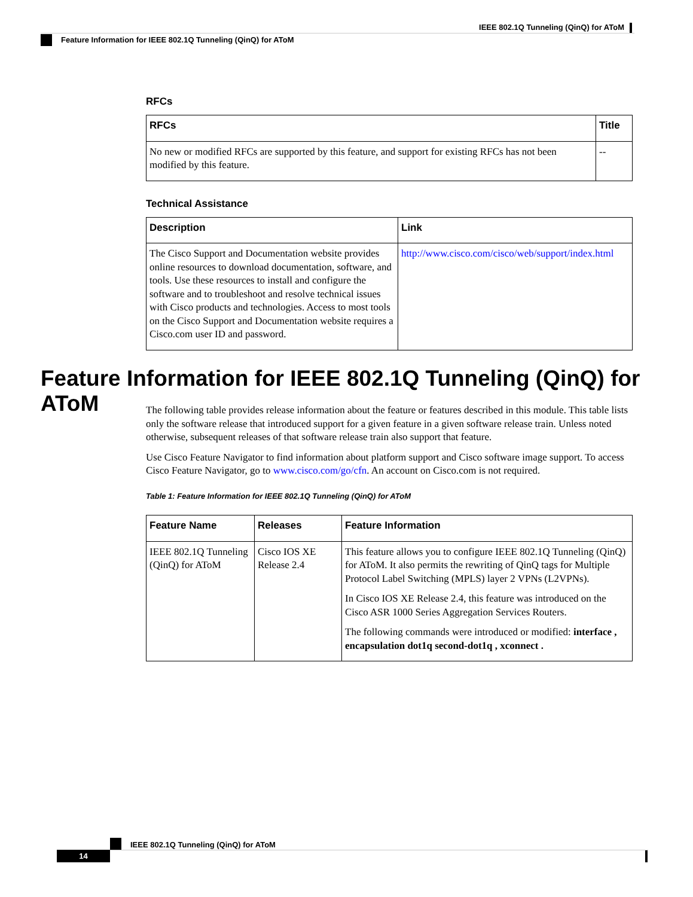IEEE 802.1Q Tunneling (QinQ) for AToM
Feature Information for IEEE 802.1Q Tunneling (QinQ) for AToM
RFCs
| RFCs | Title |
| --- | --- |
| No new or modified RFCs are supported by this feature, and support for existing RFCs has not been modified by this feature. | -- |
Technical Assistance
| Description | Link |
| --- | --- |
| The Cisco Support and Documentation website provides online resources to download documentation, software, and tools. Use these resources to install and configure the software and to troubleshoot and resolve technical issues with Cisco products and technologies. Access to most tools on the Cisco Support and Documentation website requires a Cisco.com user ID and password. | http://www.cisco.com/cisco/web/support/index.html |
Feature Information for IEEE 802.1Q Tunneling (QinQ) for AToM
The following table provides release information about the feature or features described in this module. This table lists only the software release that introduced support for a given feature in a given software release train. Unless noted otherwise, subsequent releases of that software release train also support that feature.
Use Cisco Feature Navigator to find information about platform support and Cisco software image support. To access Cisco Feature Navigator, go to www.cisco.com/go/cfn. An account on Cisco.com is not required.
Table 1: Feature Information for IEEE 802.1Q Tunneling (QinQ) for AToM
| Feature Name | Releases | Feature Information |
| --- | --- | --- |
| IEEE 802.1Q Tunneling (QinQ) for AToM | Cisco IOS XE Release 2.4 | This feature allows you to configure IEEE 802.1Q Tunneling (QinQ) for AToM. It also permits the rewriting of QinQ tags for Multiple Protocol Label Switching (MPLS) layer 2 VPNs (L2VPNs). In Cisco IOS XE Release 2.4, this feature was introduced on the Cisco ASR 1000 Series Aggregation Services Routers. The following commands were introduced or modified: interface , encapsulation dot1q second-dot1q , xconnect . |
IEEE 802.1Q Tunneling (QinQ) for AToM
14